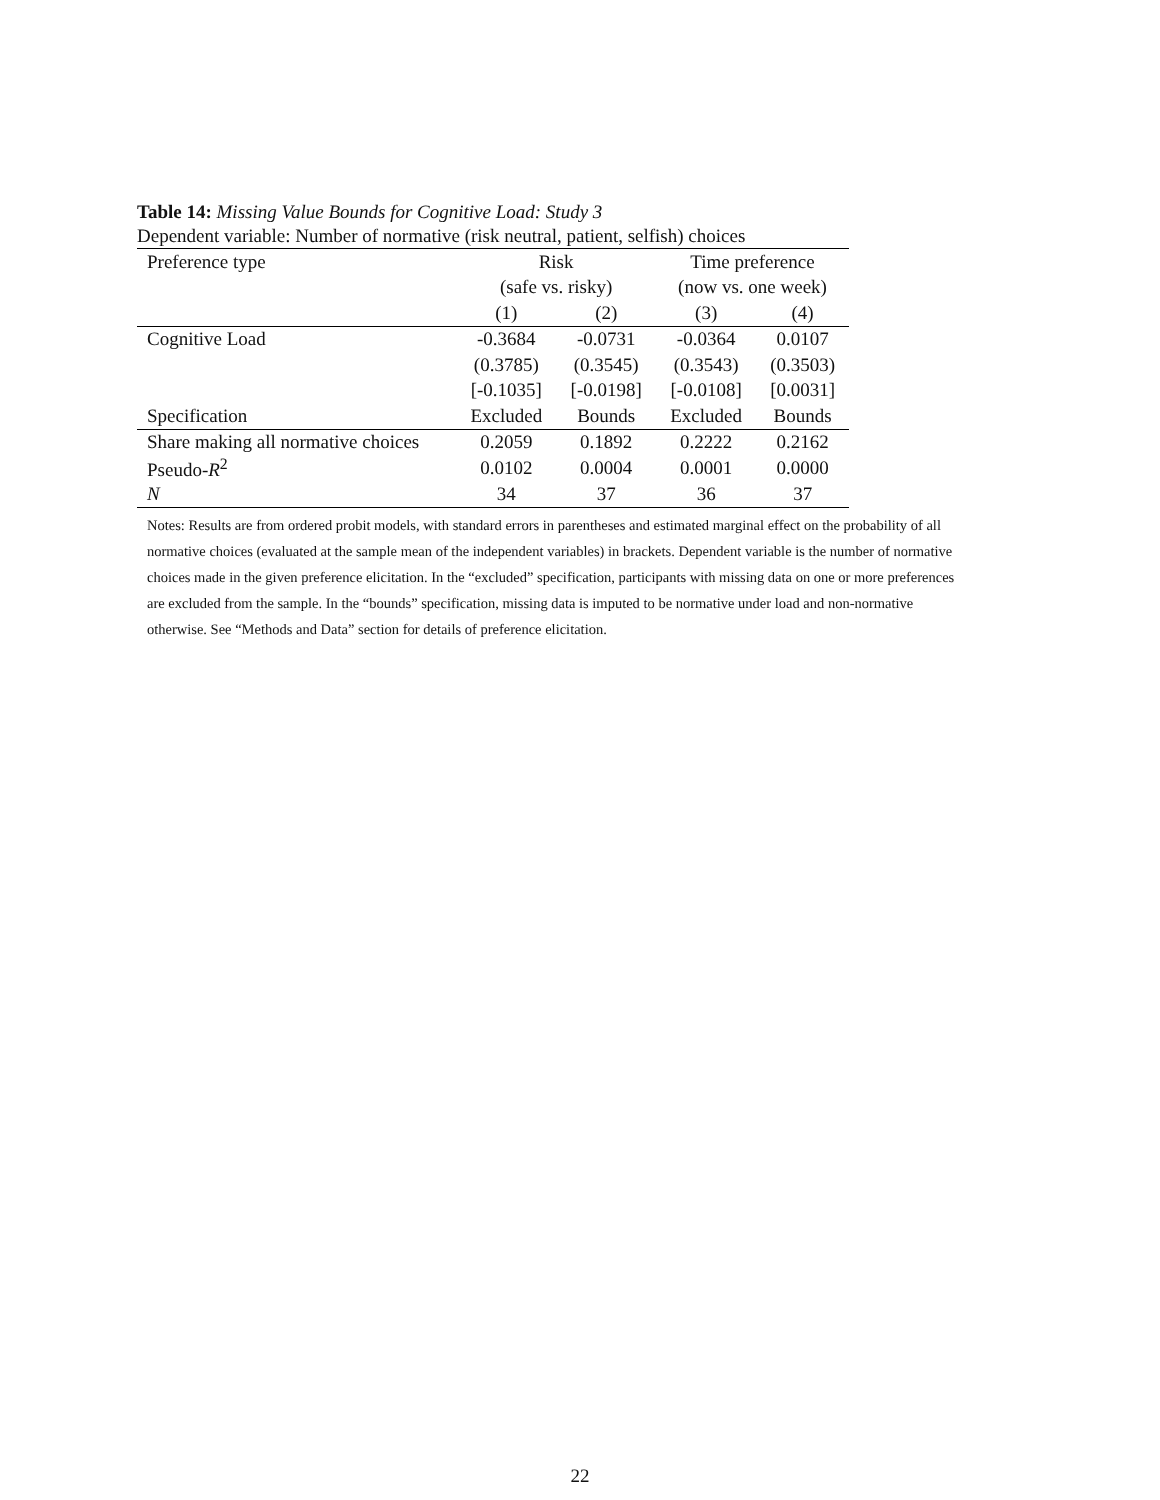Table 14: Missing Value Bounds for Cognitive Load: Study 3
Dependent variable: Number of normative (risk neutral, patient, selfish) choices
| Preference type | Risk | | Time preference | |
| --- | --- | --- | --- | --- |
| | (safe vs. risky) | | (now vs. one week) | |
| | (1) | (2) | (3) | (4) |
| Cognitive Load | -0.3684 | -0.0731 | -0.0364 | 0.0107 |
| | (0.3785) | (0.3545) | (0.3543) | (0.3503) |
| | [-0.1035] | [-0.0198] | [-0.0108] | [0.0031] |
| Specification | Excluded | Bounds | Excluded | Bounds |
| Share making all normative choices | 0.2059 | 0.1892 | 0.2222 | 0.2162 |
| Pseudo- R<sup>2</sup> | 0.0102 | 0.0004 | 0.0001 | 0.0000 |
| N | 34 | 37 | 36 | 37 |
Notes: Results are from ordered probit models, with standard errors in parentheses and estimated marginal effect on the probability of all normative choices (evaluated at the sample mean of the independent variables) in brackets. Dependent variable is the number of normative choices made in the given preference elicitation. In the “excluded” specification, participants with missing data on one or more preferences are excluded from the sample. In the “bounds” specification, missing data is imputed to be normative under load and non-normative otherwise. See “Methods and Data” section for details of preference elicitation.
22